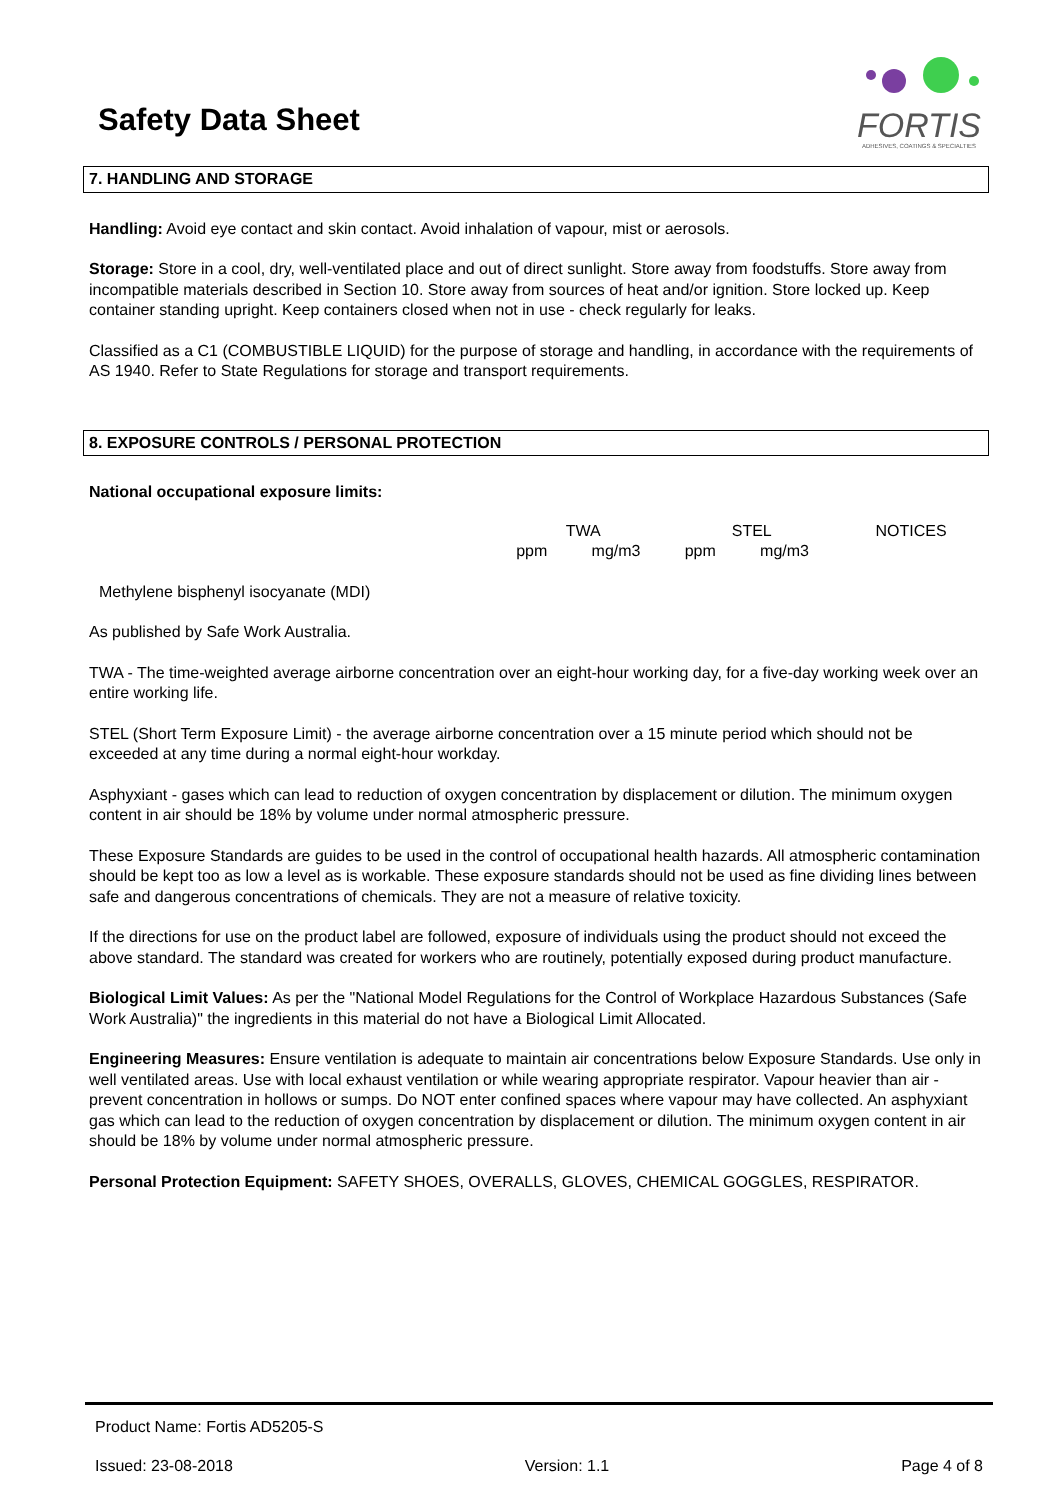Safety Data Sheet
FORTIS
ADHESIVES, COATINGS & SPECIALTIES
7. HANDLING AND STORAGE
Handling: Avoid eye contact and skin contact. Avoid inhalation of vapour, mist or aerosols.
Storage: Store in a cool, dry, well-ventilated place and out of direct sunlight. Store away from foodstuffs. Store away from incompatible materials described in Section 10. Store away from sources of heat and/or ignition. Store locked up. Keep container standing upright. Keep containers closed when not in use - check regularly for leaks.
Classified as a C1 (COMBUSTIBLE LIQUID) for the purpose of storage and handling, in accordance with the requirements of AS 1940. Refer to State Regulations for storage and transport requirements.
8. EXPOSURE CONTROLS / PERSONAL PROTECTION
National occupational exposure limits:
| TWA | | STEL | | NOTICES |
| ppm | mg/m3 | ppm | mg/m3 | |
Methylene bisphenyl isocyanate (MDI)
As published by Safe Work Australia.
TWA - The time-weighted average airborne concentration over an eight-hour working day, for a five-day working week over an entire working life.
STEL (Short Term Exposure Limit) - the average airborne concentration over a 15 minute period which should not be exceeded at any time during a normal eight-hour workday.
Asphyxiant - gases which can lead to reduction of oxygen concentration by displacement or dilution. The minimum oxygen content in air should be 18% by volume under normal atmospheric pressure.
These Exposure Standards are guides to be used in the control of occupational health hazards. All atmospheric contamination should be kept too as low a level as is workable. These exposure standards should not be used as fine dividing lines between safe and dangerous concentrations of chemicals. They are not a measure of relative toxicity.
If the directions for use on the product label are followed, exposure of individuals using the product should not exceed the above standard. The standard was created for workers who are routinely, potentially exposed during product manufacture.
Biological Limit Values: As per the "National Model Regulations for the Control of Workplace Hazardous Substances (Safe Work Australia)" the ingredients in this material do not have a Biological Limit Allocated.
Engineering Measures: Ensure ventilation is adequate to maintain air concentrations below Exposure Standards. Use only in well ventilated areas. Use with local exhaust ventilation or while wearing appropriate respirator. Vapour heavier than air - prevent concentration in hollows or sumps. Do NOT enter confined spaces where vapour may have collected. An asphyxiant gas which can lead to the reduction of oxygen concentration by displacement or dilution. The minimum oxygen content in air should be 18% by volume under normal atmospheric pressure.
Personal Protection Equipment: SAFETY SHOES, OVERALLS, GLOVES, CHEMICAL GOGGLES, RESPIRATOR.
Product Name: Fortis AD5205-S
Issued: 23-08-2018 Version: 1.1 Page 4 of 8